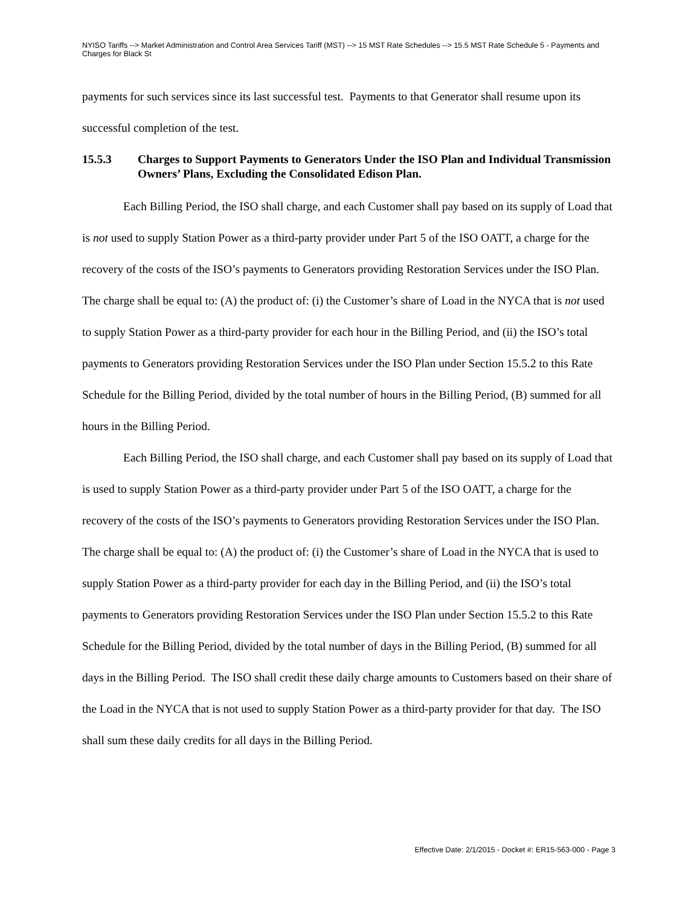NYISO Tariffs --> Market Administration and Control Area Services Tariff (MST) --> 15 MST Rate Schedules --> 15.5 MST Rate Schedule 5 - Payments and Charges for Black St
payments for such services since its last successful test. Payments to that Generator shall resume upon its successful completion of the test.
15.5.3 Charges to Support Payments to Generators Under the ISO Plan and Individual Transmission Owners’ Plans, Excluding the Consolidated Edison Plan.
Each Billing Period, the ISO shall charge, and each Customer shall pay based on its supply of Load that is not used to supply Station Power as a third-party provider under Part 5 of the ISO OATT, a charge for the recovery of the costs of the ISO’s payments to Generators providing Restoration Services under the ISO Plan. The charge shall be equal to: (A) the product of: (i) the Customer’s share of Load in the NYCA that is not used to supply Station Power as a third-party provider for each hour in the Billing Period, and (ii) the ISO’s total payments to Generators providing Restoration Services under the ISO Plan under Section 15.5.2 to this Rate Schedule for the Billing Period, divided by the total number of hours in the Billing Period, (B) summed for all hours in the Billing Period.
Each Billing Period, the ISO shall charge, and each Customer shall pay based on its supply of Load that is used to supply Station Power as a third-party provider under Part 5 of the ISO OATT, a charge for the recovery of the costs of the ISO’s payments to Generators providing Restoration Services under the ISO Plan. The charge shall be equal to: (A) the product of: (i) the Customer’s share of Load in the NYCA that is used to supply Station Power as a third-party provider for each day in the Billing Period, and (ii) the ISO’s total payments to Generators providing Restoration Services under the ISO Plan under Section 15.5.2 to this Rate Schedule for the Billing Period, divided by the total number of days in the Billing Period, (B) summed for all days in the Billing Period. The ISO shall credit these daily charge amounts to Customers based on their share of the Load in the NYCA that is not used to supply Station Power as a third-party provider for that day. The ISO shall sum these daily credits for all days in the Billing Period.
Effective Date: 2/1/2015 - Docket #: ER15-563-000 - Page 3